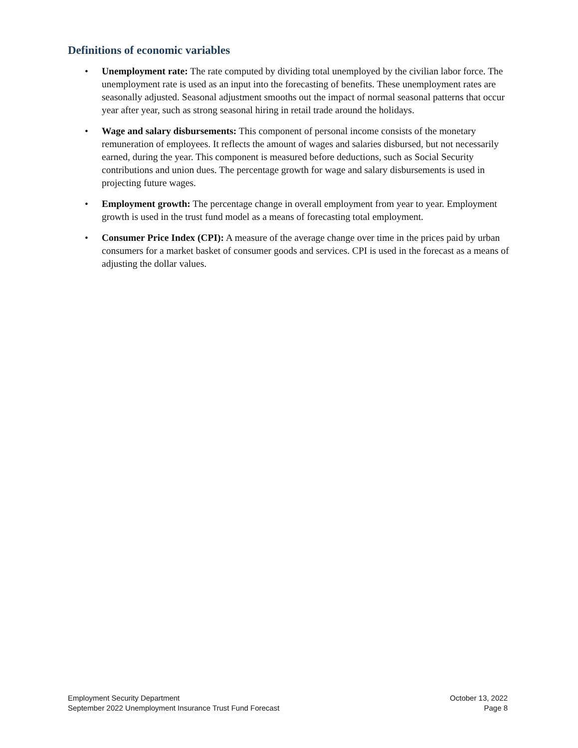Definitions of economic variables
• Unemployment rate: The rate computed by dividing total unemployed by the civilian labor force. The unemployment rate is used as an input into the forecasting of benefits. These unemployment rates are seasonally adjusted. Seasonal adjustment smooths out the impact of normal seasonal patterns that occur year after year, such as strong seasonal hiring in retail trade around the holidays.
• Wage and salary disbursements: This component of personal income consists of the monetary remuneration of employees. It reflects the amount of wages and salaries disbursed, but not necessarily earned, during the year. This component is measured before deductions, such as Social Security contributions and union dues. The percentage growth for wage and salary disbursements is used in projecting future wages.
• Employment growth: The percentage change in overall employment from year to year. Employment growth is used in the trust fund model as a means of forecasting total employment.
• Consumer Price Index (CPI): A measure of the average change over time in the prices paid by urban consumers for a market basket of consumer goods and services. CPI is used in the forecast as a means of adjusting the dollar values.
Employment Security Department
September 2022 Unemployment Insurance Trust Fund Forecast
October 13, 2022
Page 8